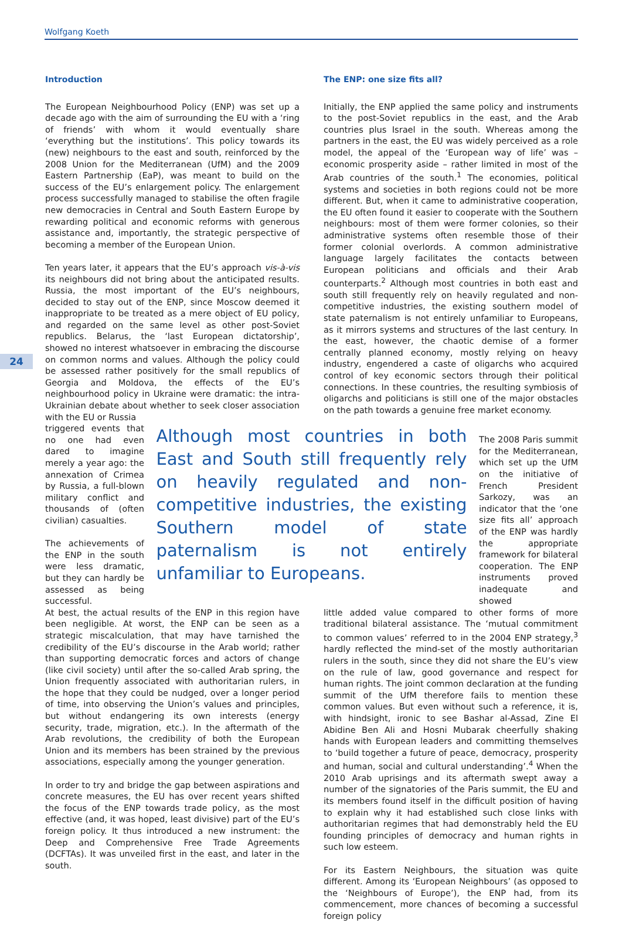Wolfgang Koeth
24
Introduction
The European Neighbourhood Policy (ENP) was set up a decade ago with the aim of surrounding the EU with a ‘ring of friends’ with whom it would eventually share ‘everything but the institutions’. This policy towards its (new) neighbours to the east and south, reinforced by the 2008 Union for the Mediterranean (UfM) and the 2009 Eastern Partnership (EaP), was meant to build on the success of the EU’s enlargement policy. The enlargement process successfully managed to stabilise the often fragile new democracies in Central and South Eastern Europe by rewarding political and economic reforms with generous assistance and, importantly, the strategic perspective of becoming a member of the European Union.
Ten years later, it appears that the EU’s approach vis-à-vis its neighbours did not bring about the anticipated results. Russia, the most important of the EU’s neighbours, decided to stay out of the ENP, since Moscow deemed it inappropriate to be treated as a mere object of EU policy, and regarded on the same level as other post-Soviet republics. Belarus, the ‘last European dictatorship’, showed no interest whatsoever in embracing the discourse on common norms and values. Although the policy could be assessed rather positively for the small republics of Georgia and Moldova, the effects of the EU’s neighbourhood policy in Ukraine were dramatic: the intra-Ukrainian debate about whether to seek closer association with the EU or Russia
The ENP: one size fits all?
Initially, the ENP applied the same policy and instruments to the post-Soviet republics in the east, and the Arab countries plus Israel in the south. Whereas among the partners in the east, the EU was widely perceived as a role model, the appeal of the ‘European way of life’ was – economic prosperity aside – rather limited in most of the Arab countries of the south.<sup>1</sup> The economies, political systems and societies in both regions could not be more different. But, when it came to administrative cooperation, the EU often found it easier to cooperate with the Southern neighbours: most of them were former colonies, so their administrative systems often resemble those of their former colonial overlords. A common administrative language largely facilitates the contacts between European politicians and officials and their Arab counterparts.<sup>2</sup> Although most countries in both east and south still frequently rely on heavily regulated and non-competitive industries, the existing southern model of state paternalism is not entirely unfamiliar to Europeans, as it mirrors systems and structures of the last century. In the east, however, the chaotic demise of a former centrally planned economy, mostly relying on heavy industry, engendered a caste of oligarchs who acquired control of key economic sectors through their political connections. In these countries, the resulting symbiosis of oligarchs and politicians is still one of the major obstacles on the path towards a genuine free market economy.
triggered events that no one had even dared to imagine merely a year ago: the annexation of Crimea by Russia, a full-blown military conflict and thousands of (often civilian) casualties.
The achievements of the ENP in the south were less dramatic, but they can hardly be assessed as being successful.
Although most countries in both East and South still frequently rely on heavily regulated and non-competitive industries, the existing Southern model of state paternalism is not entirely unfamiliar to Europeans.
The 2008 Paris summit for the Mediterranean, which set up the UfM on the initiative of French President Sarkozy, was an indicator that the ‘one size fits all’ approach of the ENP was hardly the appropriate framework for bilateral cooperation. The ENP instruments proved inadequate and showed
At best, the actual results of the ENP in this region have been negligible. At worst, the ENP can be seen as a strategic miscalculation, that may have tarnished the credibility of the EU’s discourse in the Arab world; rather than supporting democratic forces and actors of change (like civil society) until after the so-called Arab spring, the Union frequently associated with authoritarian rulers, in the hope that they could be nudged, over a longer period of time, into observing the Union’s values and principles, but without endangering its own interests (energy security, trade, migration, etc.). In the aftermath of the Arab revolutions, the credibility of both the European Union and its members has been strained by the previous associations, especially among the younger generation.
In order to try and bridge the gap between aspirations and concrete measures, the EU has over recent years shifted the focus of the ENP towards trade policy, as the most effective (and, it was hoped, least divisive) part of the EU’s foreign policy. It thus introduced a new instrument: the Deep and Comprehensive Free Trade Agreements (DCFTAs). It was unveiled first in the east, and later in the south.
little added value compared to other forms of more traditional bilateral assistance. The ‘mutual commitment to common values’ referred to in the 2004 ENP strategy,<sup>3</sup> hardly reflected the mind-set of the mostly authoritarian rulers in the south, since they did not share the EU’s view on the rule of law, good governance and respect for human rights. The joint common declaration at the funding summit of the UfM therefore fails to mention these common values. But even without such a reference, it is, with hindsight, ironic to see Bashar al-Assad, Zine El Abidine Ben Ali and Hosni Mubarak cheerfully shaking hands with European leaders and committing themselves to ‘build together a future of peace, democracy, prosperity and human, social and cultural understanding’.<sup>4</sup> When the 2010 Arab uprisings and its aftermath swept away a number of the signatories of the Paris summit, the EU and its members found itself in the difficult position of having to explain why it had established such close links with authoritarian regimes that had demonstrably held the EU founding principles of democracy and human rights in such low esteem.
For its Eastern Neighbours, the situation was quite different. Among its ‘European Neighbours’ (as opposed to the ‘Neighbours of Europe’), the ENP had, from its commencement, more chances of becoming a successful foreign policy